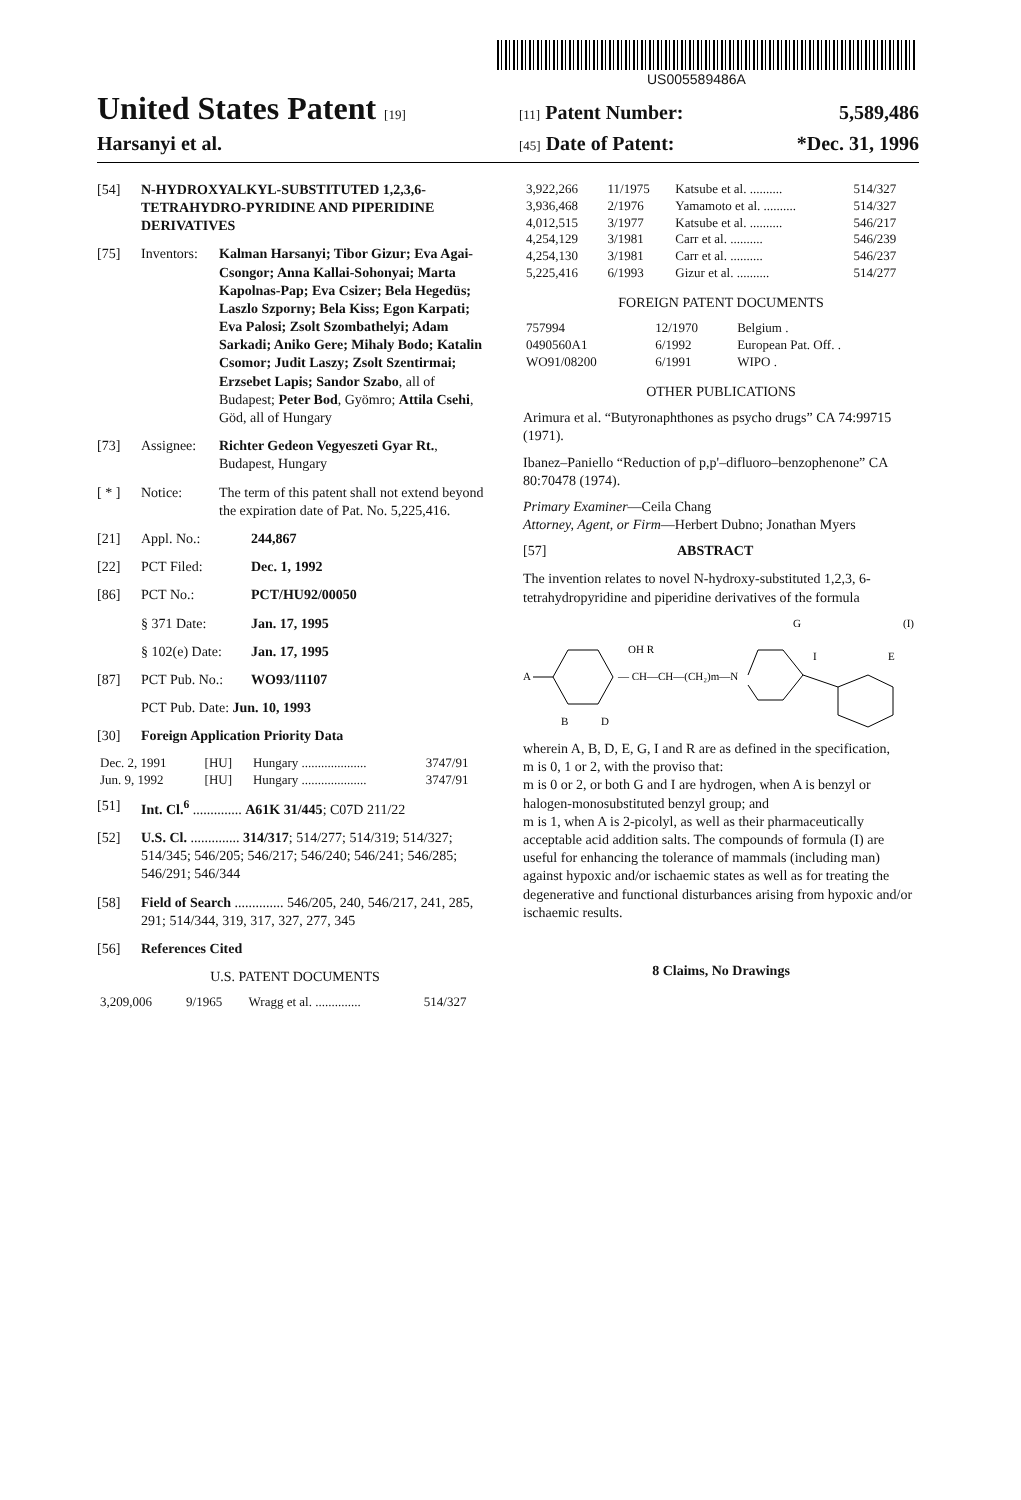US005589486A
United States Patent [19] [11] Patent Number: 5,589,486
Harsanyi et al. [45] Date of Patent: *Dec. 31, 1996
[54] N-HYDROXYALKYL-SUBSTITUTED 1,2,3,6-TETRAHYDRO-PYRIDINE AND PIPERIDINE DERIVATIVES
[75] Inventors: Kalman Harsanyi; Tibor Gizur; Eva Agai-Csongor; Anna Kallai-Sohonyai; Marta Kapolnas-Pap; Eva Csizer; Bela Hegedüs; Laszlo Szporny; Bela Kiss; Egon Karpati; Eva Palosi; Zsolt Szombathelyi; Adam Sarkadi; Aniko Gere; Mihaly Bodo; Katalin Csomor; Judit Laszy; Zsolt Szentirmai; Erzsebet Lapis; Sandor Szabo, all of Budapest; Peter Bod, Gyömro; Attila Csehi, Göd, all of Hungary
[73] Assignee: Richter Gedeon Vegyeszeti Gyar Rt., Budapest, Hungary
[ * ] Notice: The term of this patent shall not extend beyond the expiration date of Pat. No. 5,225,416.
[21] Appl. No.: 244,867
[22] PCT Filed: Dec. 1, 1992
[86] PCT No.: PCT/HU92/00050
§ 371 Date: Jan. 17, 1995
§ 102(e) Date: Jan. 17, 1995
[87] PCT Pub. No.: WO93/11107
PCT Pub. Date: Jun. 10, 1993
[30] Foreign Application Priority Data
| Dec. 2, 1991 | [HU] | Hungary .................... | 3747/91 |
| Jun. 9, 1992 | [HU] | Hungary .................... | 3747/91 |
[51] Int. Cl.<sup>6</sup> .............. A61K 31/445; C07D 211/22
[52] U.S. Cl. .............. 314/317; 514/277; 514/319; 514/327; 514/345; 546/205; 546/217; 546/240; 546/241; 546/285; 546/291; 546/344
[58] Field of Search .............. 546/205, 240, 546/217, 241, 285, 291; 514/344, 319, 317, 327, 277, 345
[56] References Cited
U.S. PATENT DOCUMENTS
| 3,209,006 | 9/1965 | Wragg et al. .............. | 514/327 |
| 3,922,266 | 11/1975 | Katsube et al. .......... | 514/327 |
| 3,936,468 | 2/1976 | Yamamoto et al. .......... | 514/327 |
| 4,012,515 | 3/1977 | Katsube et al. .......... | 546/217 |
| 4,254,129 | 3/1981 | Carr et al. .......... | 546/239 |
| 4,254,130 | 3/1981 | Carr et al. .......... | 546/237 |
| 5,225,416 | 6/1993 | Gizur et al. .......... | 514/277 |
FOREIGN PATENT DOCUMENTS
| 757994 | 12/1970 | Belgium . |
| 0490560A1 | 6/1992 | European Pat. Off. . |
| WO91/08200 | 6/1991 | WIPO . |
OTHER PUBLICATIONS
Arimura et al. “Butyronaphthones as psycho drugs” CA 74:99715 (1971).
Ibanez–Paniello “Reduction of p,p'–difluoro–benzophenone” CA 80:70478 (1974).
Primary Examiner—Ceila Chang
Attorney, Agent, or Firm—Herbert Dubno; Jonathan Myers
[57] ABSTRACT
The invention relates to novel N-hydroxy-substituted 1,2,3, 6-tetrahydropyridine and piperidine derivatives of the formula
G
(I)
A
B
D
OH R
— CH—CH—(CH₂)m—N
I
E
wherein A, B, D, E, G, I and R are as defined in the specification,
m is 0, 1 or 2, with the proviso that:
m is 0 or 2, or both G and I are hydrogen, when A is benzyl or halogen-monosubstituted benzyl group; and
m is 1, when A is 2-picolyl, as well as their pharmaceutically acceptable acid addition salts. The compounds of formula (I) are useful for enhancing the tolerance of mammals (including man) against hypoxic and/or ischaemic states as well as for treating the degenerative and functional disturbances arising from hypoxic and/or ischaemic results.
8 Claims, No Drawings